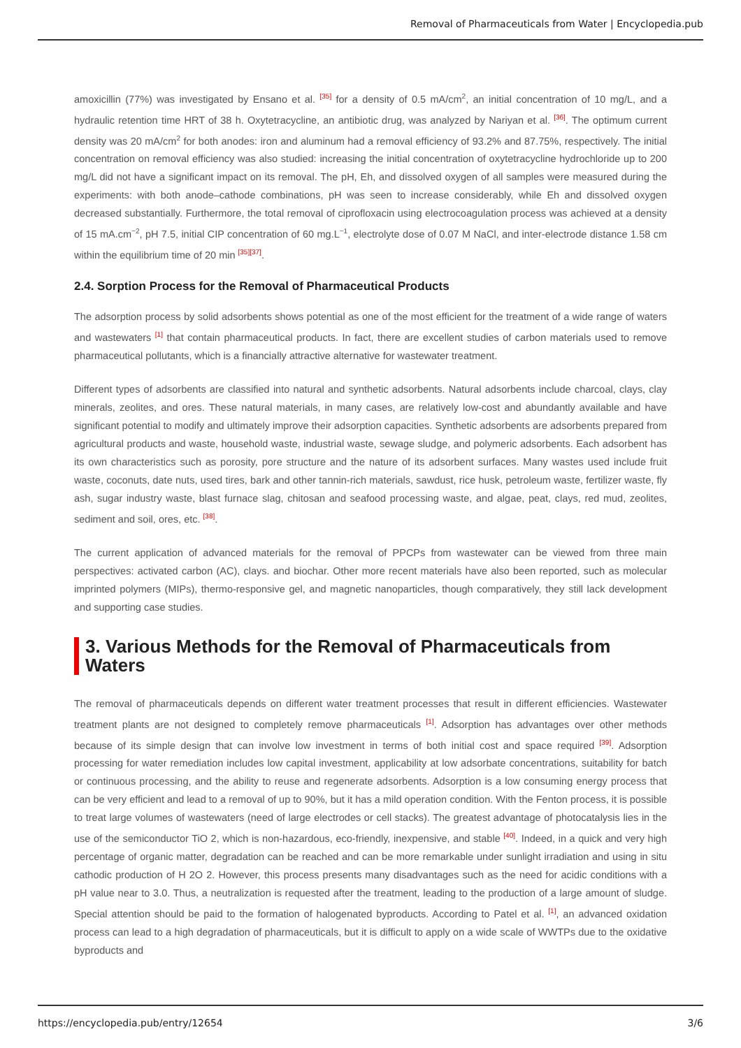Removal of Pharmaceuticals from Water | Encyclopedia.pub
amoxicillin (77%) was investigated by Ensano et al. <sup>[35]</sup> for a density of 0.5 mA/cm<sup>2</sup>, an initial concentration of 10 mg/L, and a hydraulic retention time HRT of 38 h. Oxytetracycline, an antibiotic drug, was analyzed by Nariyan et al. <sup>[36]</sup>. The optimum current density was 20 mA/cm<sup>2</sup> for both anodes: iron and aluminum had a removal efficiency of 93.2% and 87.75%, respectively. The initial concentration on removal efficiency was also studied: increasing the initial concentration of oxytetracycline hydrochloride up to 200 mg/L did not have a significant impact on its removal. The pH, Eh, and dissolved oxygen of all samples were measured during the experiments: with both anode–cathode combinations, pH was seen to increase considerably, while Eh and dissolved oxygen decreased substantially. Furthermore, the total removal of ciprofloxacin using electrocoagulation process was achieved at a density of 15 mA.cm<sup>−2</sup>, pH 7.5, initial CIP concentration of 60 mg.L<sup>−1</sup>, electrolyte dose of 0.07 M NaCl, and inter-electrode distance 1.58 cm within the equilibrium time of 20 min <sup>[35][37]</sup>.
2.4. Sorption Process for the Removal of Pharmaceutical Products
The adsorption process by solid adsorbents shows potential as one of the most efficient for the treatment of a wide range of waters and wastewaters <sup>[1]</sup> that contain pharmaceutical products. In fact, there are excellent studies of carbon materials used to remove pharmaceutical pollutants, which is a financially attractive alternative for wastewater treatment.
Different types of adsorbents are classified into natural and synthetic adsorbents. Natural adsorbents include charcoal, clays, clay minerals, zeolites, and ores. These natural materials, in many cases, are relatively low-cost and abundantly available and have significant potential to modify and ultimately improve their adsorption capacities. Synthetic adsorbents are adsorbents prepared from agricultural products and waste, household waste, industrial waste, sewage sludge, and polymeric adsorbents. Each adsorbent has its own characteristics such as porosity, pore structure and the nature of its adsorbent surfaces. Many wastes used include fruit waste, coconuts, date nuts, used tires, bark and other tannin-rich materials, sawdust, rice husk, petroleum waste, fertilizer waste, fly ash, sugar industry waste, blast furnace slag, chitosan and seafood processing waste, and algae, peat, clays, red mud, zeolites, sediment and soil, ores, etc. <sup>[38]</sup>.
The current application of advanced materials for the removal of PPCPs from wastewater can be viewed from three main perspectives: activated carbon (AC), clays. and biochar. Other more recent materials have also been reported, such as molecular imprinted polymers (MIPs), thermo-responsive gel, and magnetic nanoparticles, though comparatively, they still lack development and supporting case studies.
3. Various Methods for the Removal of Pharmaceuticals from Waters
The removal of pharmaceuticals depends on different water treatment processes that result in different efficiencies. Wastewater treatment plants are not designed to completely remove pharmaceuticals <sup>[1]</sup>. Adsorption has advantages over other methods because of its simple design that can involve low investment in terms of both initial cost and space required <sup>[39]</sup>. Adsorption processing for water remediation includes low capital investment, applicability at low adsorbate concentrations, suitability for batch or continuous processing, and the ability to reuse and regenerate adsorbents. Adsorption is a low consuming energy process that can be very efficient and lead to a removal of up to 90%, but it has a mild operation condition. With the Fenton process, it is possible to treat large volumes of wastewaters (need of large electrodes or cell stacks). The greatest advantage of photocatalysis lies in the use of the semiconductor TiO 2, which is non-hazardous, eco-friendly, inexpensive, and stable <sup>[40]</sup>. Indeed, in a quick and very high percentage of organic matter, degradation can be reached and can be more remarkable under sunlight irradiation and using in situ cathodic production of H 2O 2. However, this process presents many disadvantages such as the need for acidic conditions with a pH value near to 3.0. Thus, a neutralization is requested after the treatment, leading to the production of a large amount of sludge. Special attention should be paid to the formation of halogenated byproducts. According to Patel et al. <sup>[1]</sup>, an advanced oxidation process can lead to a high degradation of pharmaceuticals, but it is difficult to apply on a wide scale of WWTPs due to the oxidative byproducts and
https://encyclopedia.pub/entry/12654 3/6